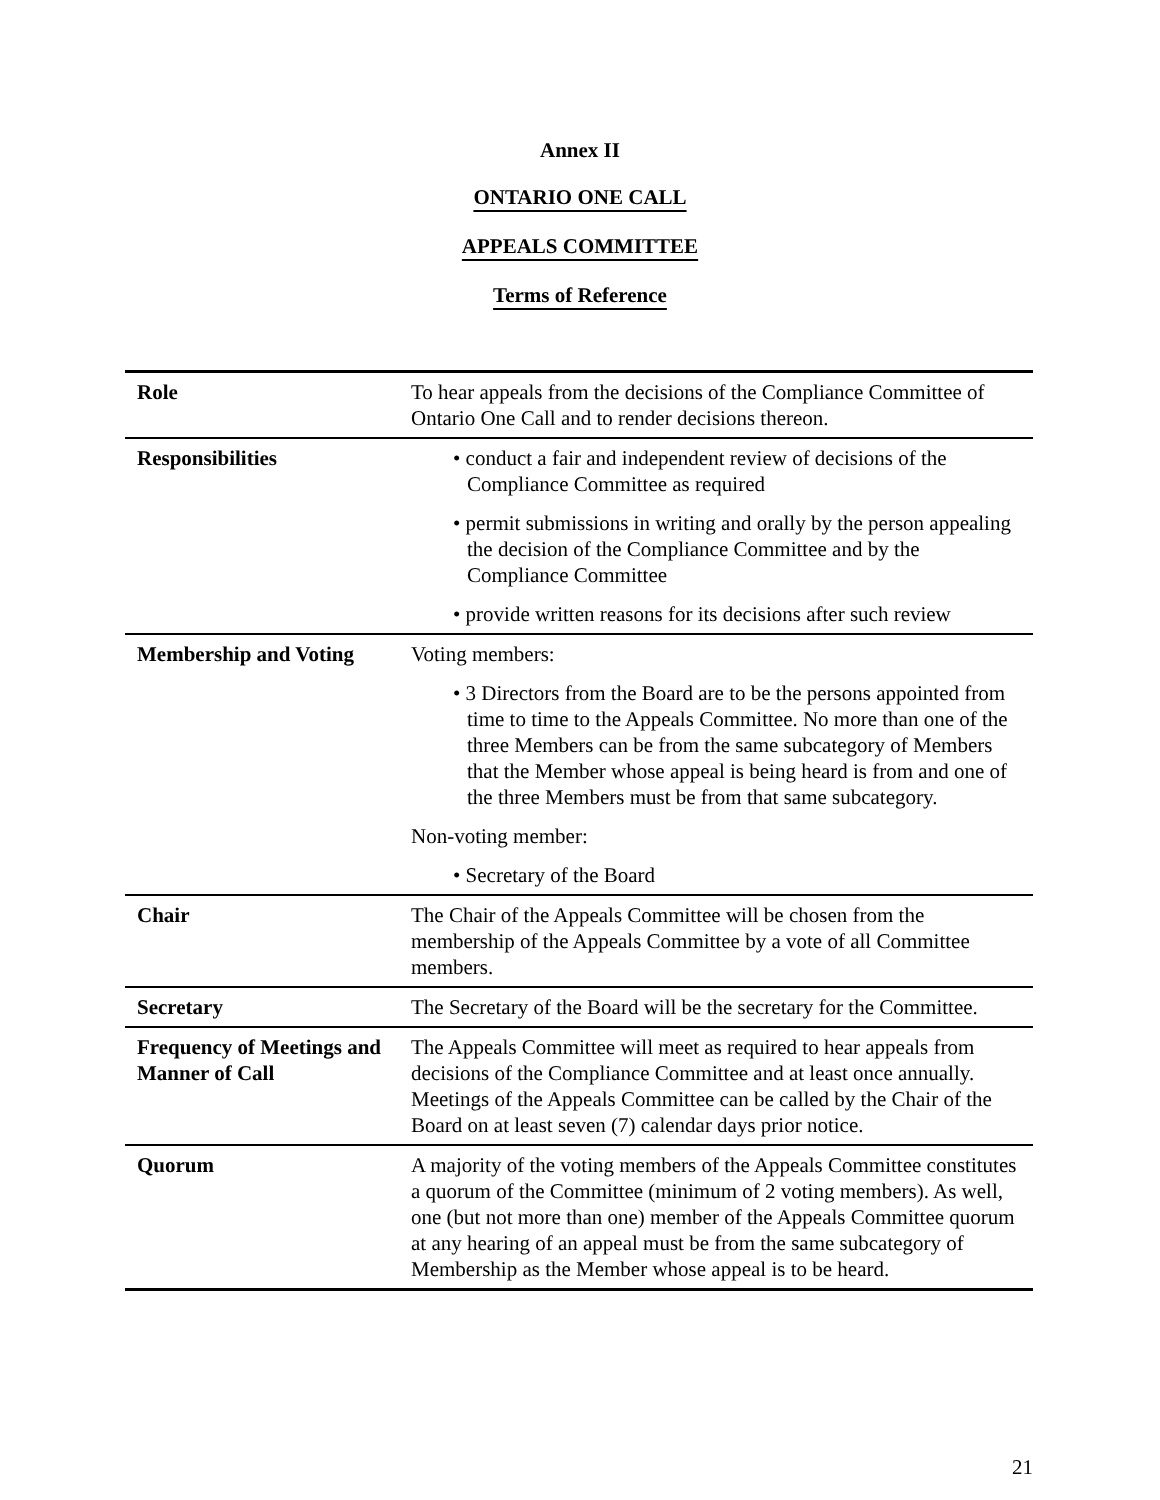Annex II
ONTARIO ONE CALL
APPEALS COMMITTEE
Terms of Reference
| Role | To hear appeals from the decisions of the Compliance Committee of Ontario One Call and to render decisions thereon. |
| Responsibilities | • conduct a fair and independent review of decisions of the Compliance Committee as required • permit submissions in writing and orally by the person appealing the decision of the Compliance Committee and by the Compliance Committee • provide written reasons for its decisions after such review |
| Membership and Voting | Voting members: • 3 Directors from the Board are to be the persons appointed from time to time to the Appeals Committee. No more than one of the three Members can be from the same subcategory of Members that the Member whose appeal is being heard is from and one of the three Members must be from that same subcategory. Non-voting member: • Secretary of the Board |
| Chair | The Chair of the Appeals Committee will be chosen from the membership of the Appeals Committee by a vote of all Committee members. |
| Secretary | The Secretary of the Board will be the secretary for the Committee. |
| Frequency of Meetings and Manner of Call | The Appeals Committee will meet as required to hear appeals from decisions of the Compliance Committee and at least once annually. Meetings of the Appeals Committee can be called by the Chair of the Board on at least seven (7) calendar days prior notice. |
| Quorum | A majority of the voting members of the Appeals Committee constitutes a quorum of the Committee (minimum of 2 voting members). As well, one (but not more than one) member of the Appeals Committee quorum at any hearing of an appeal must be from the same subcategory of Membership as the Member whose appeal is to be heard. |
21